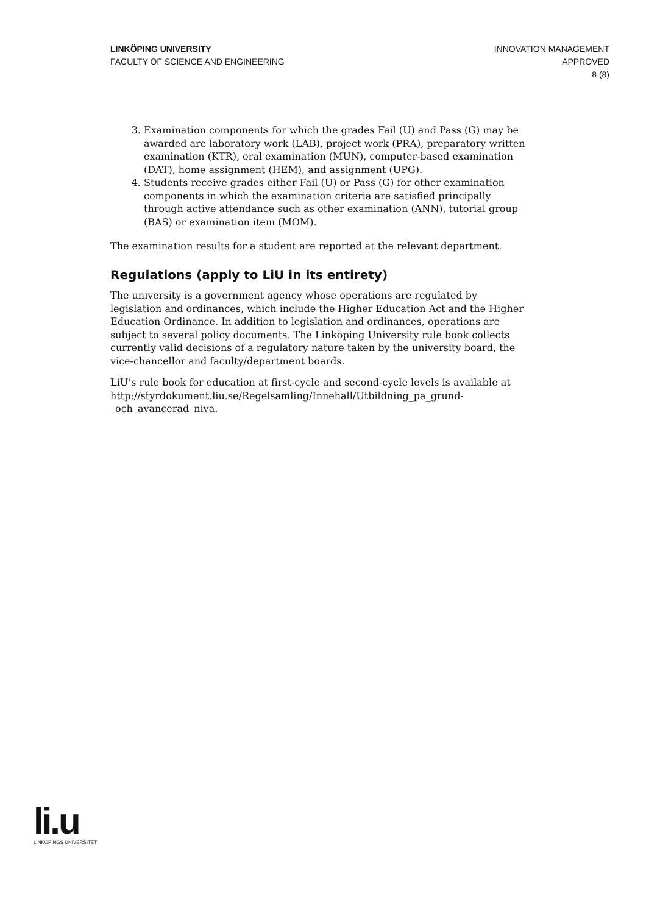LINKÖPING UNIVERSITY
FACULTY OF SCIENCE AND ENGINEERING
INNOVATION MANAGEMENT
APPROVED
8 (8)
3. Examination components for which the grades Fail (U) and Pass (G) may be awarded are laboratory work (LAB), project work (PRA), preparatory written examination (KTR), oral examination (MUN), computer-based examination (DAT), home assignment (HEM), and assignment (UPG).
4. Students receive grades either Fail (U) or Pass (G) for other examination components in which the examination criteria are satisfied principally through active attendance such as other examination (ANN), tutorial group (BAS) or examination item (MOM).
The examination results for a student are reported at the relevant department.
Regulations (apply to LiU in its entirety)
The university is a government agency whose operations are regulated by legislation and ordinances, which include the Higher Education Act and the Higher Education Ordinance. In addition to legislation and ordinances, operations are subject to several policy documents. The Linköping University rule book collects currently valid decisions of a regulatory nature taken by the university board, the vice-chancellor and faculty/department boards.
LiU’s rule book for education at first-cycle and second-cycle levels is available at http://styrdokument.liu.se/Regelsamling/Innehall/Utbildning_pa_grund-_och_avancerad_niva.
li.u
LINKÖPINGS UNIVERSITET